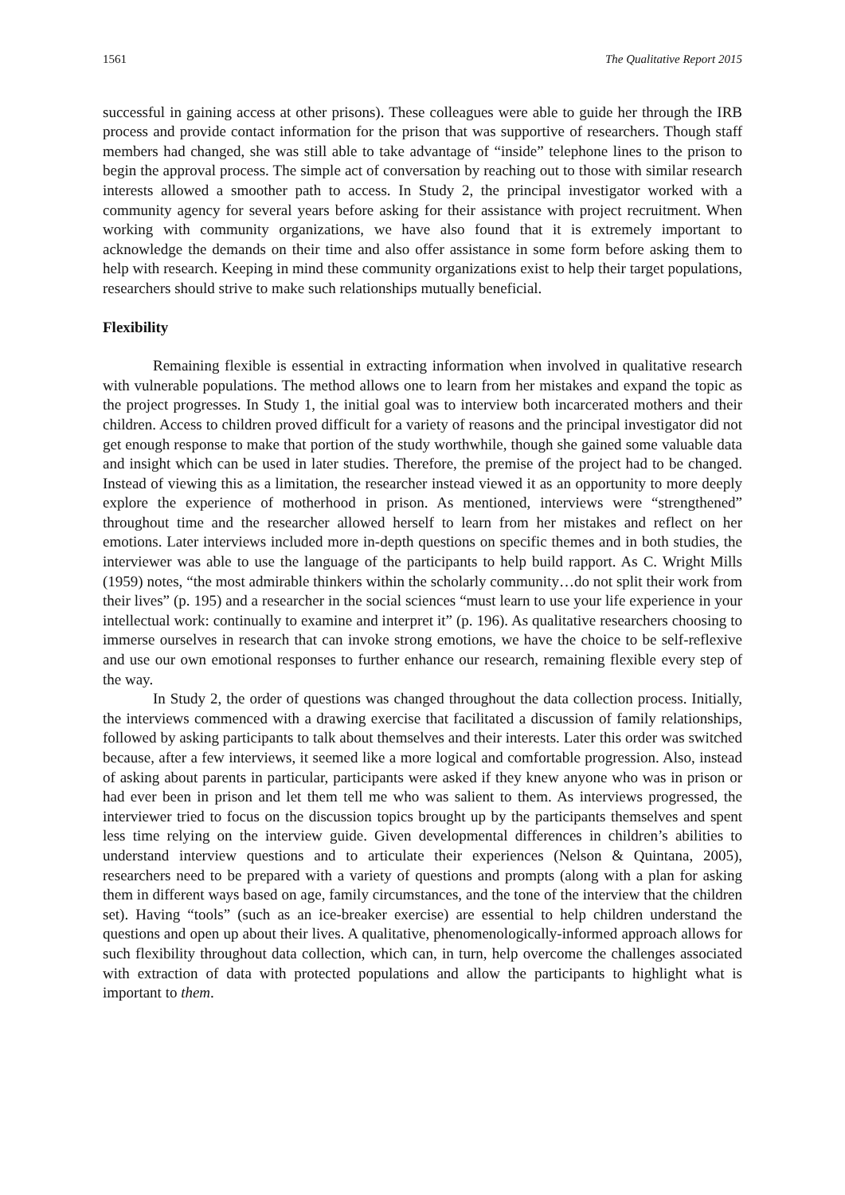1561 The Qualitative Report 2015
successful in gaining access at other prisons). These colleagues were able to guide her through the IRB process and provide contact information for the prison that was supportive of researchers. Though staff members had changed, she was still able to take advantage of “inside” telephone lines to the prison to begin the approval process. The simple act of conversation by reaching out to those with similar research interests allowed a smoother path to access. In Study 2, the principal investigator worked with a community agency for several years before asking for their assistance with project recruitment. When working with community organizations, we have also found that it is extremely important to acknowledge the demands on their time and also offer assistance in some form before asking them to help with research. Keeping in mind these community organizations exist to help their target populations, researchers should strive to make such relationships mutually beneficial.
Flexibility
Remaining flexible is essential in extracting information when involved in qualitative research with vulnerable populations. The method allows one to learn from her mistakes and expand the topic as the project progresses. In Study 1, the initial goal was to interview both incarcerated mothers and their children. Access to children proved difficult for a variety of reasons and the principal investigator did not get enough response to make that portion of the study worthwhile, though she gained some valuable data and insight which can be used in later studies. Therefore, the premise of the project had to be changed. Instead of viewing this as a limitation, the researcher instead viewed it as an opportunity to more deeply explore the experience of motherhood in prison. As mentioned, interviews were “strengthened” throughout time and the researcher allowed herself to learn from her mistakes and reflect on her emotions. Later interviews included more in-depth questions on specific themes and in both studies, the interviewer was able to use the language of the participants to help build rapport. As C. Wright Mills (1959) notes, “the most admirable thinkers within the scholarly community…do not split their work from their lives” (p. 195) and a researcher in the social sciences “must learn to use your life experience in your intellectual work: continually to examine and interpret it” (p. 196). As qualitative researchers choosing to immerse ourselves in research that can invoke strong emotions, we have the choice to be self-reflexive and use our own emotional responses to further enhance our research, remaining flexible every step of the way.
In Study 2, the order of questions was changed throughout the data collection process. Initially, the interviews commenced with a drawing exercise that facilitated a discussion of family relationships, followed by asking participants to talk about themselves and their interests. Later this order was switched because, after a few interviews, it seemed like a more logical and comfortable progression. Also, instead of asking about parents in particular, participants were asked if they knew anyone who was in prison or had ever been in prison and let them tell me who was salient to them. As interviews progressed, the interviewer tried to focus on the discussion topics brought up by the participants themselves and spent less time relying on the interview guide. Given developmental differences in children’s abilities to understand interview questions and to articulate their experiences (Nelson & Quintana, 2005), researchers need to be prepared with a variety of questions and prompts (along with a plan for asking them in different ways based on age, family circumstances, and the tone of the interview that the children set). Having “tools” (such as an ice-breaker exercise) are essential to help children understand the questions and open up about their lives. A qualitative, phenomenologically-informed approach allows for such flexibility throughout data collection, which can, in turn, help overcome the challenges associated with extraction of data with protected populations and allow the participants to highlight what is important to them.